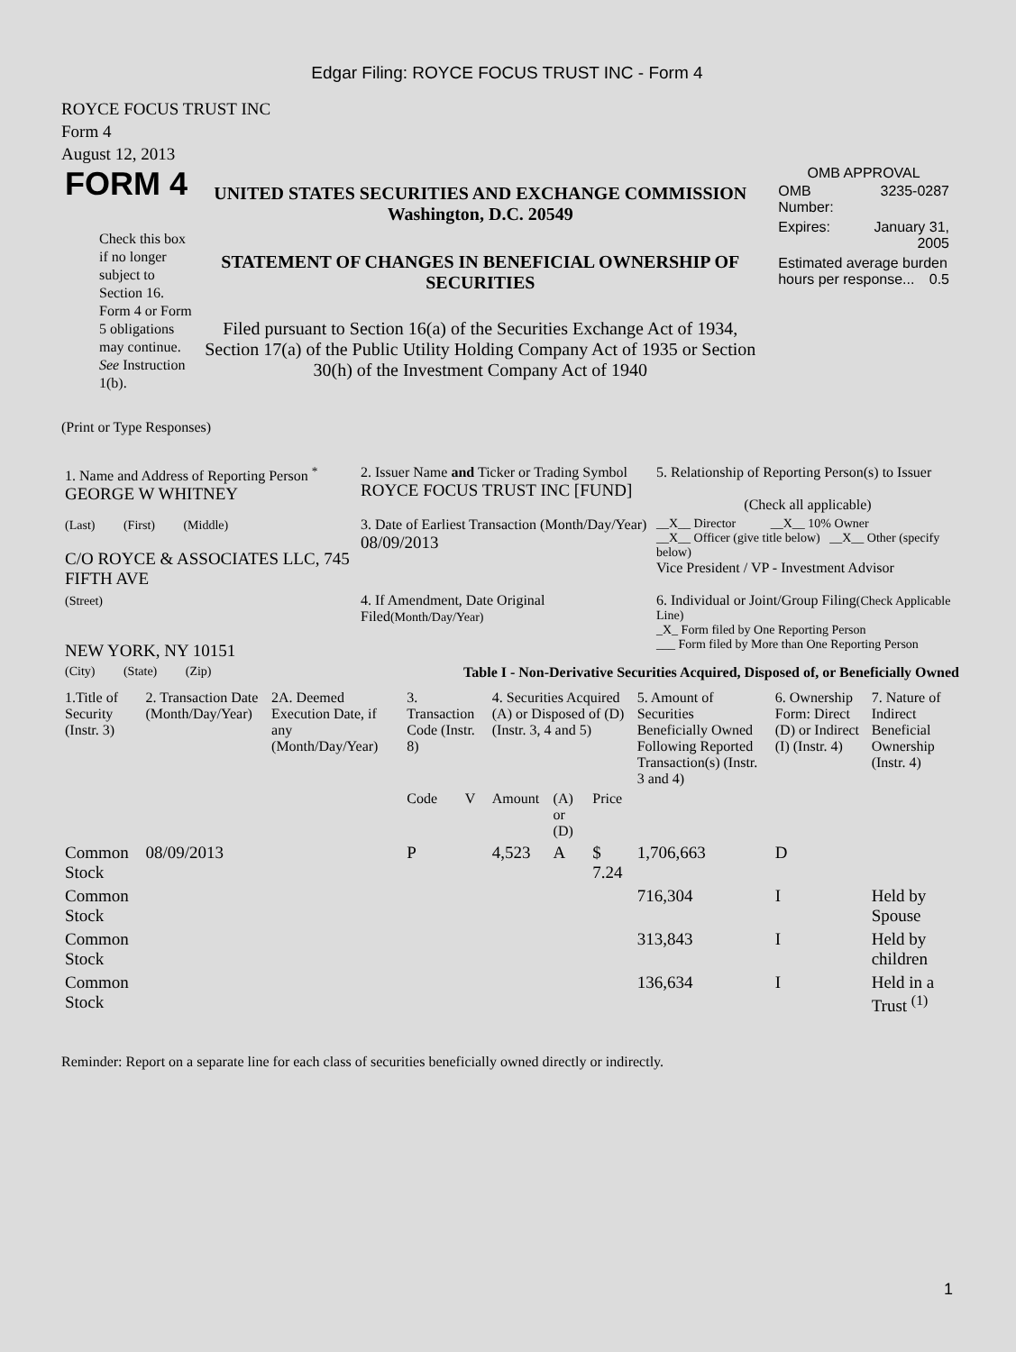Edgar Filing: ROYCE FOCUS TRUST INC - Form 4
ROYCE FOCUS TRUST INC
Form 4
August 12, 2013
FORM 4
Check this box if no longer subject to Section 16. Form 4 or Form 5 obligations may continue. See Instruction 1(b).
UNITED STATES SECURITIES AND EXCHANGE COMMISSION
Washington, D.C. 20549
STATEMENT OF CHANGES IN BENEFICIAL OWNERSHIP OF SECURITIES
Filed pursuant to Section 16(a) of the Securities Exchange Act of 1934, Section 17(a) of the Public Utility Holding Company Act of 1935 or Section 30(h) of the Investment Company Act of 1940
OMB APPROVAL
| OMB Number: | 3235-0287 |
| Expires: | January 31, 2005 |
| Estimated average burden hours per response... 0.5 | |
(Print or Type Responses)
| 1. Name and Address of Reporting Person <sup>*</sup> GEORGE W WHITNEY | 2. Issuer Name and Ticker or Trading Symbol ROYCE FOCUS TRUST INC [FUND] | 5. Relationship of Reporting Person(s) to Issuer (Check all applicable) |
| (Last) (First) (Middle) C/O ROYCE & ASSOCIATES LLC, 745 FIFTH AVE | 3. Date of Earliest Transaction (Month/Day/Year) 08/09/2013 | __X__ Director __X__ 10% Owner __X__ Officer (give title below) __X__ Other (specify below) Vice President / VP - Investment Advisor |
| (Street) NEW YORK, NY 10151 | 4. If Amendment, Date Original Filed (Month/Day/Year) | 6. Individual or Joint/Group Filing (Check Applicable Line) _X_ Form filed by One Reporting Person ___ Form filed by More than One Reporting Person |
| (City) (State) (Zip) | Table I - Non-Derivative Securities Acquired, Disposed of, or Beneficially Owned | |
| 1.Title of Security (Instr. 3) | 2. Transaction Date (Month/Day/Year) | 2A. Deemed Execution Date, if any (Month/Day/Year) | 3. Transaction Code (Instr. 8) | | 4. Securities Acquired (A) or Disposed of (D) (Instr. 3, 4 and 5) | | | 5. Amount of Securities Beneficially Owned Following Reported Transaction(s) (Instr. 3 and 4) | 6. Ownership Form: Direct (D) or Indirect (I) (Instr. 4) | 7. Nature of Indirect Beneficial Ownership (Instr. 4) |
| --- | --- | --- | --- | --- | --- | --- | --- | --- | --- | --- |
| | | | Code | V | Amount | (A) or (D) | Price | | | |
| Common Stock | 08/09/2013 | | P | | 4,523 | A | $ 7.24 | 1,706,663 | D | |
| Common Stock | | | | | | | | 716,304 | I | Held by Spouse |
| Common Stock | | | | | | | | 313,843 | I | Held by children |
| Common Stock | | | | | | | | 136,634 | I | Held in a Trust <sup>(1)</sup> |
Reminder: Report on a separate line for each class of securities beneficially owned directly or indirectly.
1